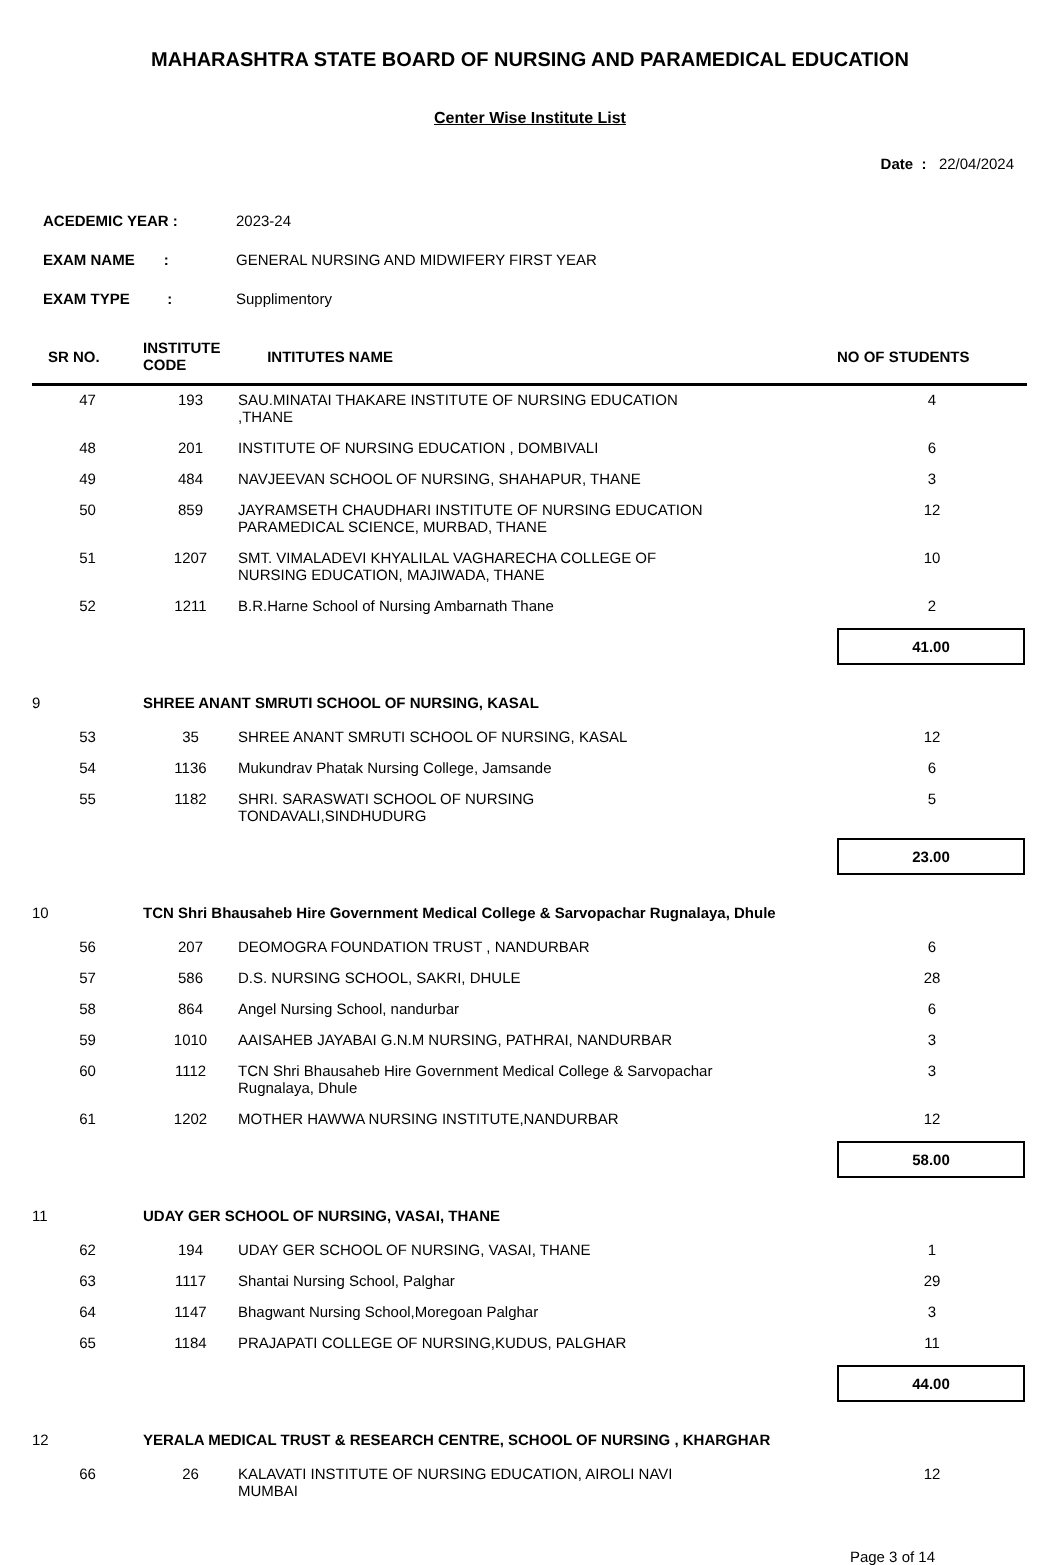MAHARASHTRA STATE BOARD OF NURSING AND PARAMEDICAL EDUCATION
Center Wise Institute List
Date : 22/04/2024
ACEDEMIC YEAR : 2023-24
EXAM NAME : GENERAL NURSING AND MIDWIFERY FIRST YEAR
EXAM TYPE : Supplimentory
| SR NO. | INSTITUTE CODE | INTITUTES NAME | NO OF STUDENTS |
| --- | --- | --- | --- |
| 47 | 193 | SAU.MINATAI THAKARE INSTITUTE OF NURSING EDUCATION ,THANE | 4 |
| 48 | 201 | INSTITUTE OF NURSING EDUCATION , DOMBIVALI | 6 |
| 49 | 484 | NAVJEEVAN SCHOOL OF NURSING, SHAHAPUR, THANE | 3 |
| 50 | 859 | JAYRAMSETH CHAUDHARI INSTITUTE OF NURSING EDUCATION PARAMEDICAL SCIENCE, MURBAD, THANE | 12 |
| 51 | 1207 | SMT. VIMALADEVI KHYALILAL VAGHARECHA COLLEGE OF NURSING EDUCATION, MAJIWADA, THANE | 10 |
| 52 | 1211 | B.R.Harne School of Nursing Ambarnath Thane | 2 |
| | | | 41.00 |
| 9 | SHREE ANANT SMRUTI SCHOOL OF NURSING, KASAL | | |
| 53 | 35 | SHREE ANANT SMRUTI SCHOOL OF NURSING, KASAL | 12 |
| 54 | 1136 | Mukundrav Phatak Nursing College, Jamsande | 6 |
| 55 | 1182 | SHRI. SARASWATI SCHOOL OF NURSING TONDAVALI,SINDHUDURG | 5 |
| | | | 23.00 |
| 10 | TCN Shri Bhausaheb Hire Government Medical College & Sarvopachar Rugnalaya, Dhule | | |
| 56 | 207 | DEOMOGRA FOUNDATION TRUST , NANDURBAR | 6 |
| 57 | 586 | D.S. NURSING SCHOOL, SAKRI, DHULE | 28 |
| 58 | 864 | Angel Nursing School, nandurbar | 6 |
| 59 | 1010 | AAISAHEB JAYABAI G.N.M NURSING, PATHRAI, NANDURBAR | 3 |
| 60 | 1112 | TCN Shri Bhausaheb Hire Government Medical College & Sarvopachar Rugnalaya, Dhule | 3 |
| 61 | 1202 | MOTHER HAWWA NURSING INSTITUTE,NANDURBAR | 12 |
| | | | 58.00 |
| 11 | UDAY GER SCHOOL OF NURSING, VASAI, THANE | | |
| 62 | 194 | UDAY GER SCHOOL OF NURSING, VASAI, THANE | 1 |
| 63 | 1117 | Shantai Nursing School, Palghar | 29 |
| 64 | 1147 | Bhagwant Nursing School,Moregoan Palghar | 3 |
| 65 | 1184 | PRAJAPATI COLLEGE OF NURSING,KUDUS, PALGHAR | 11 |
| | | | 44.00 |
| 12 | YERALA MEDICAL TRUST & RESEARCH CENTRE, SCHOOL OF NURSING , KHARGHAR | | |
| 66 | 26 | KALAVATI INSTITUTE OF NURSING EDUCATION, AIROLI NAVI MUMBAI | 12 |
Page 3 of 14